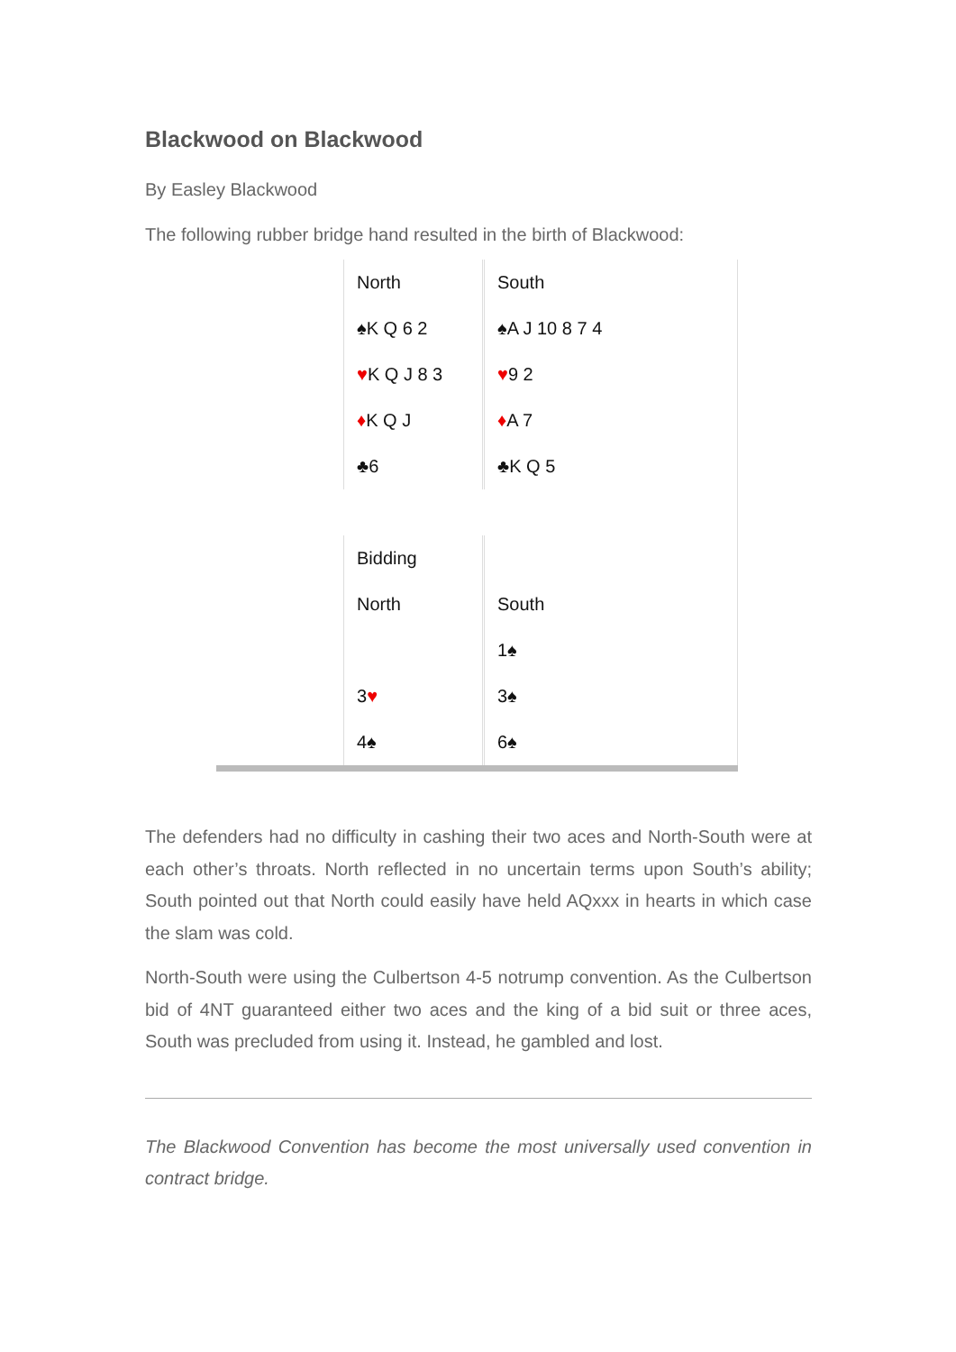Blackwood on Blackwood
By Easley Blackwood
The following rubber bridge hand resulted in the birth of Blackwood:
| | North | | South |
| | ♠K Q 6 2 | | ♠A J 10 8 7 4 |
| | ♥ K Q J 8 3 | | ♥ 9 2 |
| | ♦ K Q J | | ♦ A 7 |
| | ♣6 | | ♣K Q 5 |
| | Bidding | | |
| | North | | South |
| | | | 1♠ |
| | 3 ♥ | | 3♠ |
| | 4♠ | | 6♠ |
The defenders had no difficulty in cashing their two aces and North-South were at each other’s throats. North reflected in no uncertain terms upon South’s ability; South pointed out that North could easily have held AQxxx in hearts in which case the slam was cold.
North-South were using the Culbertson 4-5 notrump convention. As the Culbertson bid of 4NT guaranteed either two aces and the king of a bid suit or three aces, South was precluded from using it. Instead, he gambled and lost.
The Blackwood Convention has become the most universally used convention in contract bridge.